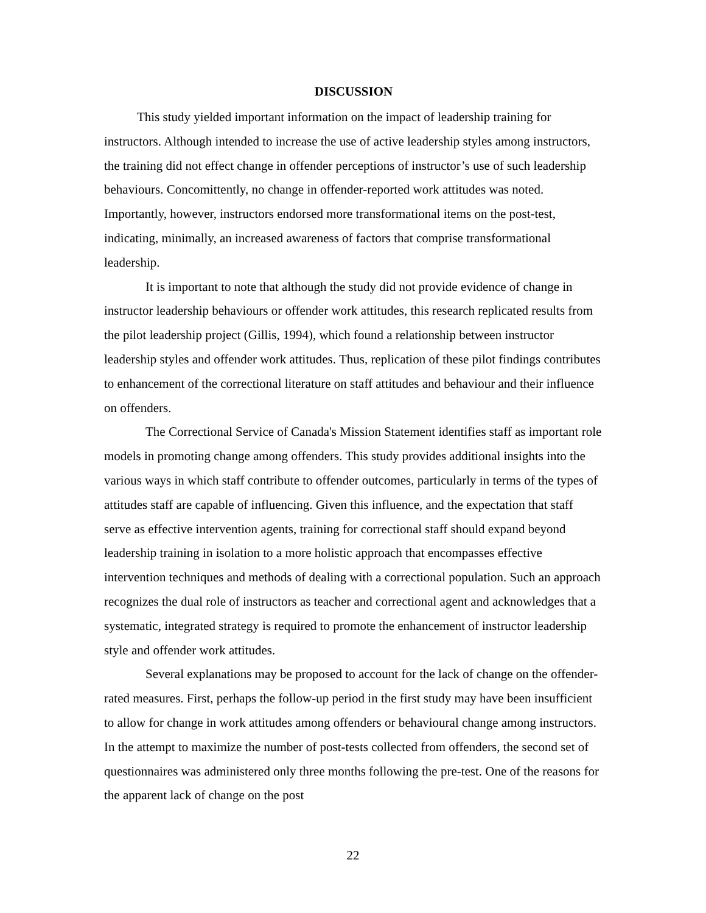DISCUSSION
This study yielded important information on the impact of leadership training for instructors. Although intended to increase the use of active leadership styles among instructors, the training did not effect change in offender perceptions of instructor’s use of such leadership behaviours. Concomittently, no change in offender-reported work attitudes was noted. Importantly, however, instructors endorsed more transformational items on the post-test, indicating, minimally, an increased awareness of factors that comprise transformational leadership.
It is important to note that although the study did not provide evidence of change in instructor leadership behaviours or offender work attitudes, this research replicated results from the pilot leadership project (Gillis, 1994), which found a relationship between instructor leadership styles and offender work attitudes. Thus, replication of these pilot findings contributes to enhancement of the correctional literature on staff attitudes and behaviour and their influence on offenders.
The Correctional Service of Canada's Mission Statement identifies staff as important role models in promoting change among offenders. This study provides additional insights into the various ways in which staff contribute to offender outcomes, particularly in terms of the types of attitudes staff are capable of influencing. Given this influence, and the expectation that staff serve as effective intervention agents, training for correctional staff should expand beyond leadership training in isolation to a more holistic approach that encompasses effective intervention techniques and methods of dealing with a correctional population. Such an approach recognizes the dual role of instructors as teacher and correctional agent and acknowledges that a systematic, integrated strategy is required to promote the enhancement of instructor leadership style and offender work attitudes.
Several explanations may be proposed to account for the lack of change on the offender-rated measures. First, perhaps the follow-up period in the first study may have been insufficient to allow for change in work attitudes among offenders or behavioural change among instructors. In the attempt to maximize the number of post-tests collected from offenders, the second set of questionnaires was administered only three months following the pre-test. One of the reasons for the apparent lack of change on the post
22